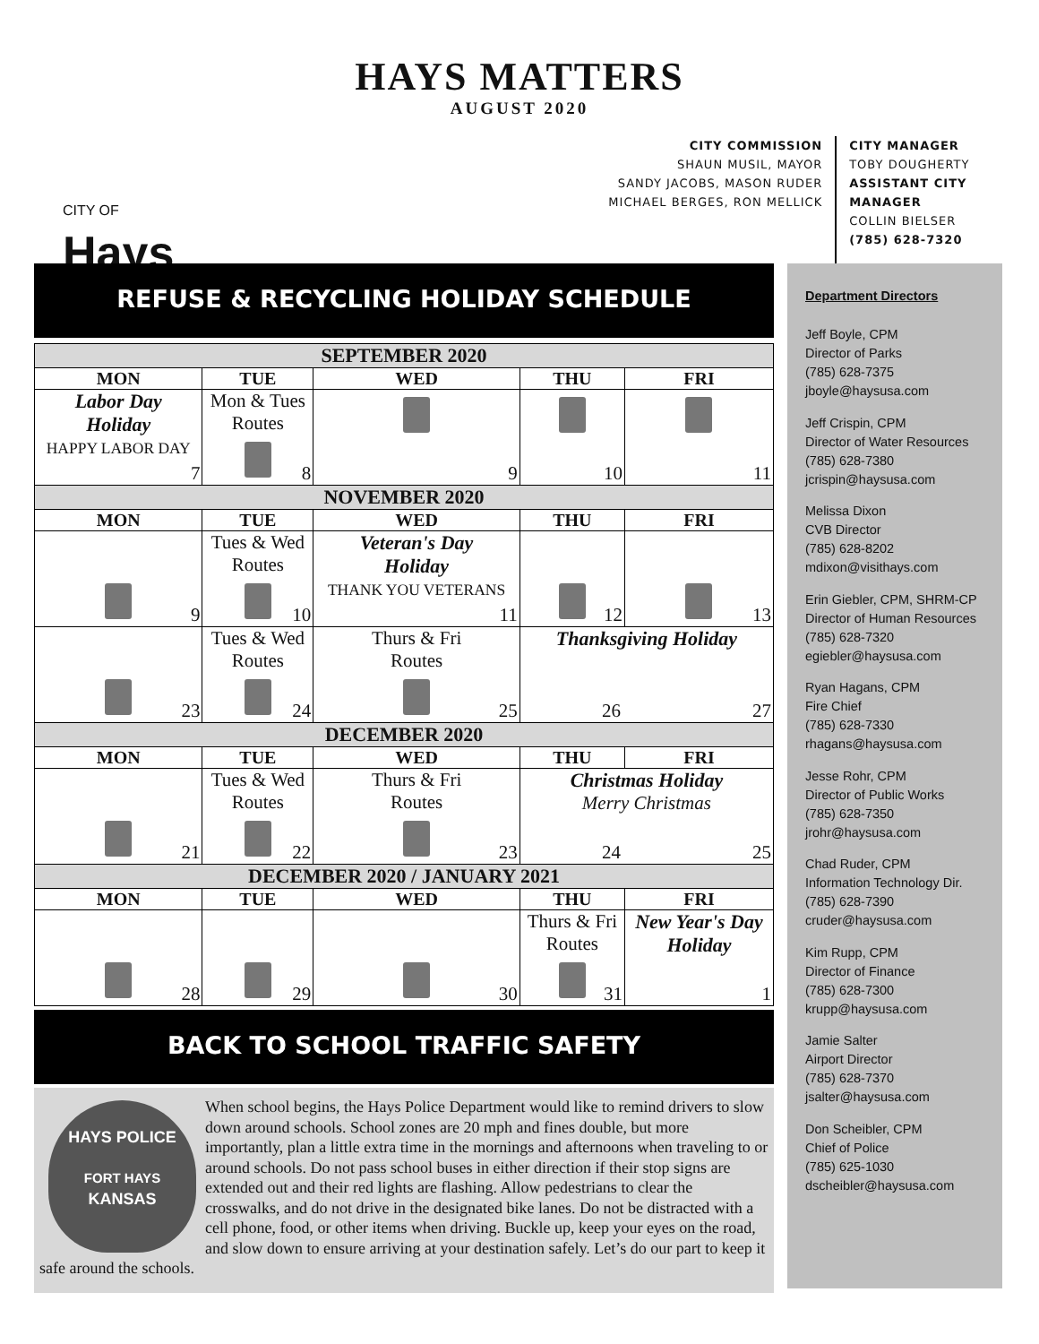HAYS MATTERS
AUGUST 2020
CITY OF
Hays
CITY COMMISSION
SHAUN MUSIL, MAYOR
SANDY JACOBS, MASON RUDER
MICHAEL BERGES, RON MELLICK
CITY MANAGER
TOBY DOUGHERTY
ASSISTANT CITY MANAGER
COLLIN BIELSER
(785) 628-7320
REFUSE & RECYCLING HOLIDAY SCHEDULE
| SEPTEMBER 2020 | | | | |
| MON | TUE | WED | THU | FRI |
| Labor Day Holiday HAPPY LABOR DAY 7 | Mon & Tues Routes 8 | 9 | 10 | 11 |
| NOVEMBER 2020 | | | | |
| MON | TUE | WED | THU | FRI |
| 9 | Tues & Wed Routes 10 | Veteran's Day Holiday THANK YOU VETERANS 11 | 12 | 13 |
| 23 | Tues & Wed Routes 24 | Thurs & Fri Routes 25 | Thanksgiving Holiday 26 27 | |
| DECEMBER 2020 | | | | |
| MON | TUE | WED | THU | FRI |
| 21 | Tues & Wed Routes 22 | Thurs & Fri Routes 23 | Christmas Holiday Merry Christmas 24 25 | |
| DECEMBER 2020 / JANUARY 2021 | | | | |
| MON | TUE | WED | THU | FRI |
| 28 | 29 | 30 | Thurs & Fri Routes 31 | New Year's Day Holiday 1 |
BACK TO SCHOOL TRAFFIC SAFETY
HAYS POLICE
FORT HAYS
KANSAS
When school begins, the Hays Police Department would like to remind drivers to slow down around schools. School zones are 20 mph and fines double, but more importantly, plan a little extra time in the mornings and afternoons when traveling to or around schools. Do not pass school buses in either direction if their stop signs are extended out and their red lights are flashing. Allow pedestrians to clear the crosswalks, and do not drive in the designated bike lanes. Do not be distracted with a cell phone, food, or other items when driving. Buckle up, keep your eyes on the road, and slow down to ensure arriving at your destination safely. Let’s do our part to keep it safe around the schools.
Department Directors
Jeff Boyle, CPM
Director of Parks
(785) 628-7375
jboyle@haysusa.com
Jeff Crispin, CPM
Director of Water Resources
(785) 628-7380
jcrispin@haysusa.com
Melissa Dixon
CVB Director
(785) 628-8202
mdixon@visithays.com
Erin Giebler, CPM, SHRM-CP
Director of Human Resources
(785) 628-7320
egiebler@haysusa.com
Ryan Hagans, CPM
Fire Chief
(785) 628-7330
rhagans@haysusa.com
Jesse Rohr, CPM
Director of Public Works
(785) 628-7350
jrohr@haysusa.com
Chad Ruder, CPM
Information Technology Dir.
(785) 628-7390
cruder@haysusa.com
Kim Rupp, CPM
Director of Finance
(785) 628-7300
krupp@haysusa.com
Jamie Salter
Airport Director
(785) 628-7370
jsalter@haysusa.com
Don Scheibler, CPM
Chief of Police
(785) 625-1030
dscheibler@haysusa.com